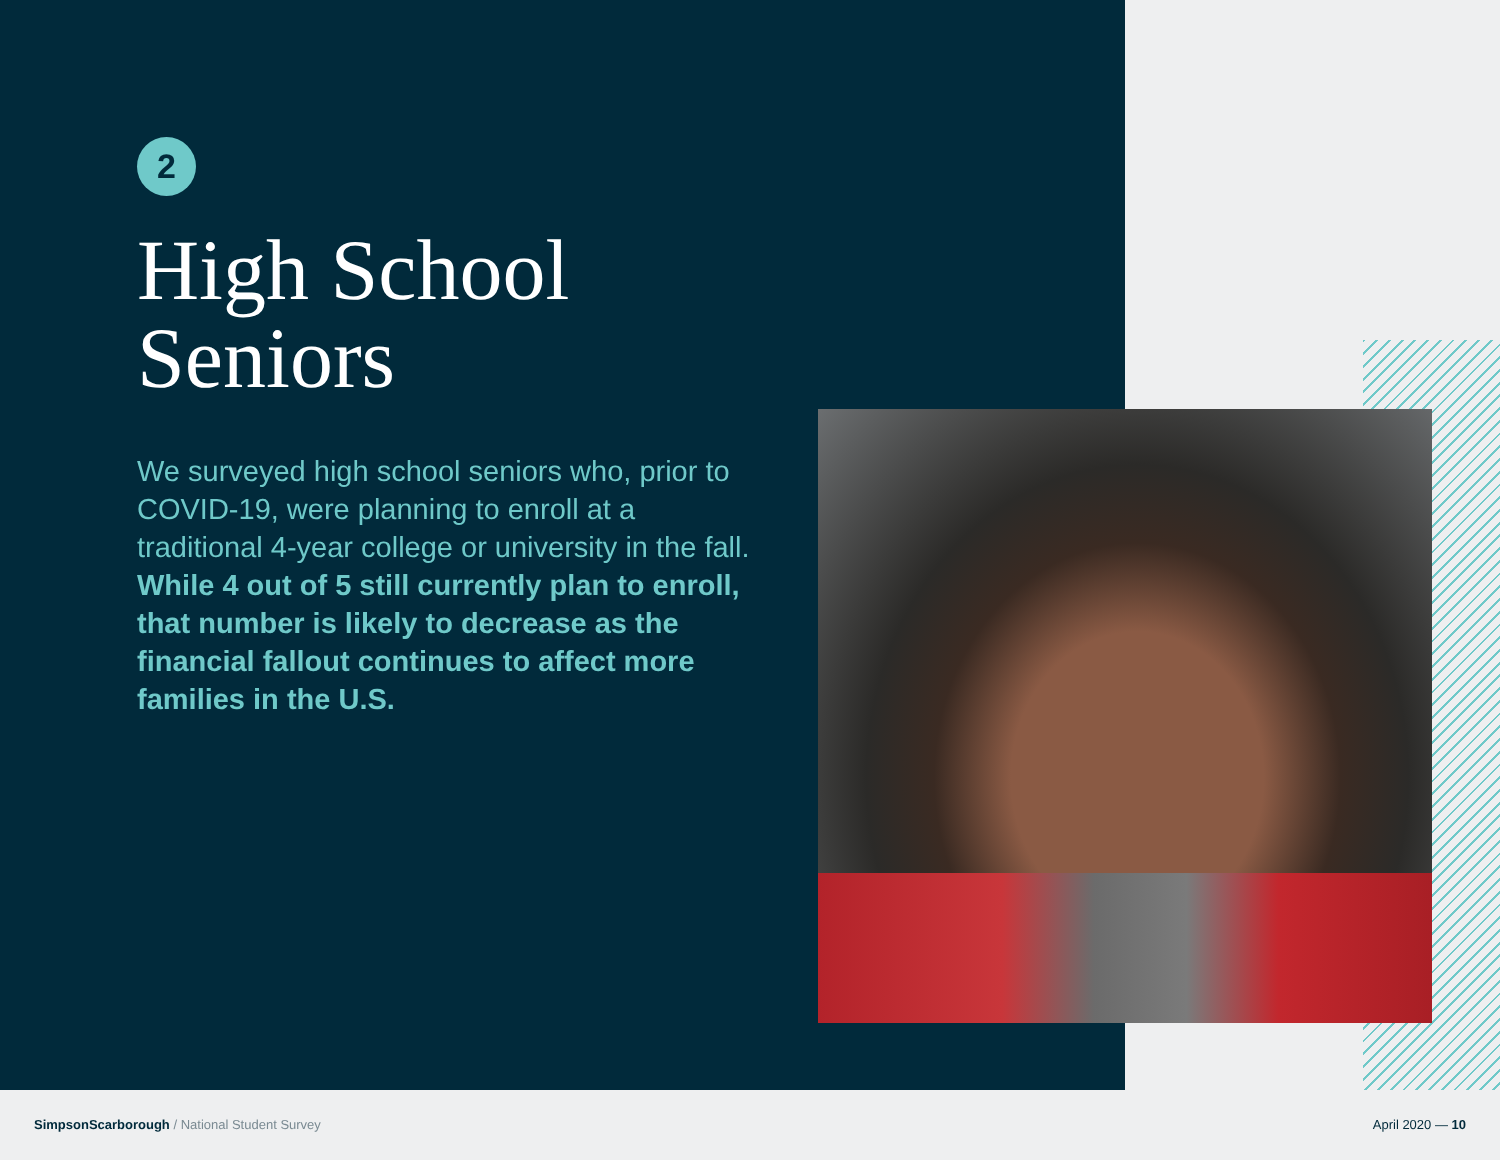2
High School
Seniors
We surveyed high school seniors who, prior to COVID-19, were planning to enroll at a traditional 4-year college or university in the fall. While 4 out of 5 still currently plan to enroll, that number is likely to decrease as the financial fallout continues to affect more families in the U.S.
SimpsonScarborough / National Student Survey
April 2020 — 10